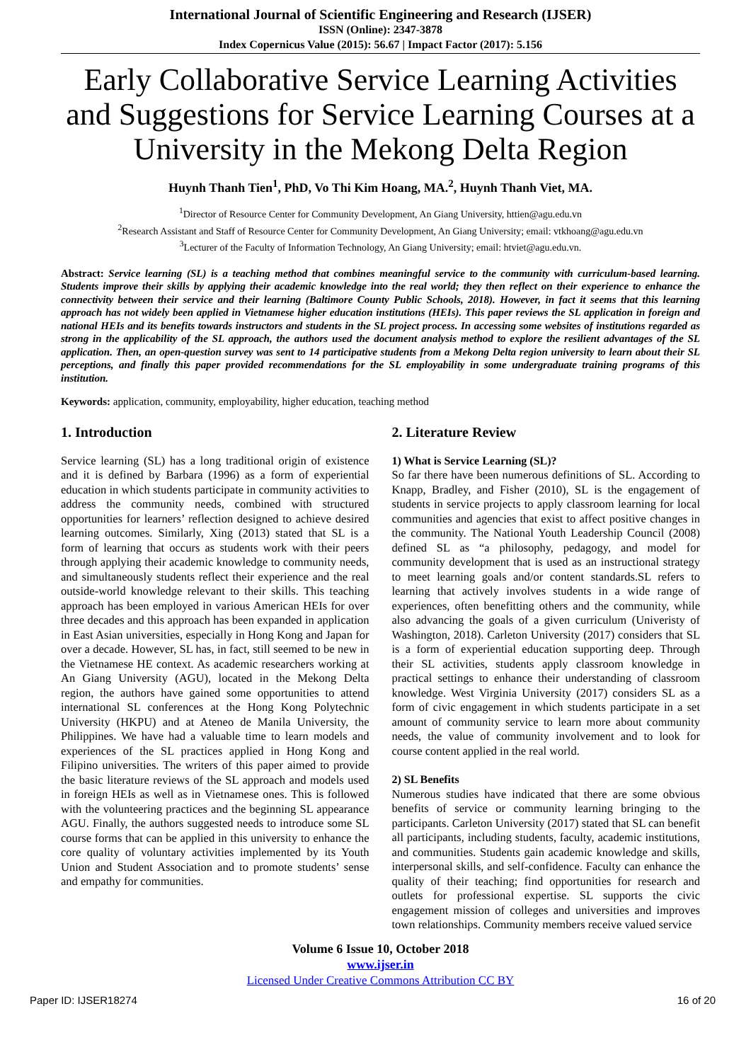International Journal of Scientific Engineering and Research (IJSER)
ISSN (Online): 2347-3878
Index Copernicus Value (2015): 56.67 | Impact Factor (2017): 5.156
Early Collaborative Service Learning Activities and Suggestions for Service Learning Courses at a University in the Mekong Delta Region
Huynh Thanh Tien<sup>1</sup>, PhD, Vo Thi Kim Hoang, MA.<sup>2</sup>, Huynh Thanh Viet, MA.
<sup>1</sup> Director of Resource Center for Community Development, An Giang University, httien@agu.edu.vn
<sup>2</sup> Research Assistant and Staff of Resource Center for Community Development, An Giang University; email: vtkhoang@agu.edu.vn
<sup>3</sup> Lecturer of the Faculty of Information Technology, An Giang University; email: htviet@agu.edu.vn.
Abstract: Service learning (SL) is a teaching method that combines meaningful service to the community with curriculum-based learning. Students improve their skills by applying their academic knowledge into the real world; they then reflect on their experience to enhance the connectivity between their service and their learning (Baltimore County Public Schools, 2018). However, in fact it seems that this learning approach has not widely been applied in Vietnamese higher education institutions (HEIs). This paper reviews the SL application in foreign and national HEIs and its benefits towards instructors and students in the SL project process. In accessing some websites of institutions regarded as strong in the applicability of the SL approach, the authors used the document analysis method to explore the resilient advantages of the SL application. Then, an open-question survey was sent to 14 participative students from a Mekong Delta region university to learn about their SL perceptions, and finally this paper provided recommendations for the SL employability in some undergraduate training programs of this institution.
Keywords: application, community, employability, higher education, teaching method
1. Introduction
Service learning (SL) has a long traditional origin of existence and it is defined by Barbara (1996) as a form of experiential education in which students participate in community activities to address the community needs, combined with structured opportunities for learners’ reflection designed to achieve desired learning outcomes. Similarly, Xing (2013) stated that SL is a form of learning that occurs as students work with their peers through applying their academic knowledge to community needs, and simultaneously students reflect their experience and the real outside-world knowledge relevant to their skills. This teaching approach has been employed in various American HEIs for over three decades and this approach has been expanded in application in East Asian universities, especially in Hong Kong and Japan for over a decade. However, SL has, in fact, still seemed to be new in the Vietnamese HE context. As academic researchers working at An Giang University (AGU), located in the Mekong Delta region, the authors have gained some opportunities to attend international SL conferences at the Hong Kong Polytechnic University (HKPU) and at Ateneo de Manila University, the Philippines. We have had a valuable time to learn models and experiences of the SL practices applied in Hong Kong and Filipino universities. The writers of this paper aimed to provide the basic literature reviews of the SL approach and models used in foreign HEIs as well as in Vietnamese ones. This is followed with the volunteering practices and the beginning SL appearance AGU. Finally, the authors suggested needs to introduce some SL course forms that can be applied in this university to enhance the core quality of voluntary activities implemented by its Youth Union and Student Association and to promote students’ sense and empathy for communities.
2. Literature Review
1) What is Service Learning (SL)?
So far there have been numerous definitions of SL. According to Knapp, Bradley, and Fisher (2010), SL is the engagement of students in service projects to apply classroom learning for local communities and agencies that exist to affect positive changes in the community. The National Youth Leadership Council (2008) defined SL as “a philosophy, pedagogy, and model for community development that is used as an instructional strategy to meet learning goals and/or content standards.SL refers to learning that actively involves students in a wide range of experiences, often benefitting others and the community, while also advancing the goals of a given curriculum (Univeristy of Washington, 2018). Carleton University (2017) considers that SL is a form of experiential education supporting deep. Through their SL activities, students apply classroom knowledge in practical settings to enhance their understanding of classroom knowledge. West Virginia University (2017) considers SL as a form of civic engagement in which students participate in a set amount of community service to learn more about community needs, the value of community involvement and to look for course content applied in the real world.
2) SL Benefits
Numerous studies have indicated that there are some obvious benefits of service or community learning bringing to the participants. Carleton University (2017) stated that SL can benefit all participants, including students, faculty, academic institutions, and communities. Students gain academic knowledge and skills, interpersonal skills, and self-confidence. Faculty can enhance the quality of their teaching; find opportunities for research and outlets for professional expertise. SL supports the civic engagement mission of colleges and universities and improves town relationships. Community members receive valued service
Volume 6 Issue 10, October 2018
www.ijser.in
Licensed Under Creative Commons Attribution CC BY
Paper ID: IJSER18274 16 of 20